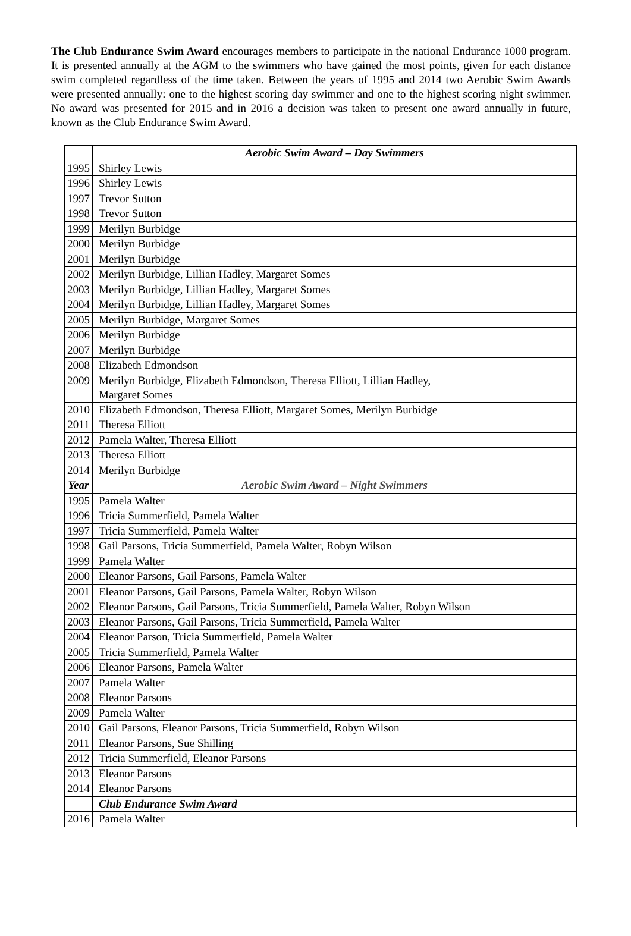The Club Endurance Swim Award encourages members to participate in the national Endurance 1000 program. It is presented annually at the AGM to the swimmers who have gained the most points, given for each distance swim completed regardless of the time taken. Between the years of 1995 and 2014 two Aerobic Swim Awards were presented annually: one to the highest scoring day swimmer and one to the highest scoring night swimmer. No award was presented for 2015 and in 2016 a decision was taken to present one award annually in future, known as the Club Endurance Swim Award.
| | Aerobic Swim Award – Day Swimmers |
| --- | --- |
| 1995 | Shirley Lewis |
| 1996 | Shirley Lewis |
| 1997 | Trevor Sutton |
| 1998 | Trevor Sutton |
| 1999 | Merilyn Burbidge |
| 2000 | Merilyn Burbidge |
| 2001 | Merilyn Burbidge |
| 2002 | Merilyn Burbidge, Lillian Hadley, Margaret Somes |
| 2003 | Merilyn Burbidge, Lillian Hadley, Margaret Somes |
| 2004 | Merilyn Burbidge, Lillian Hadley, Margaret Somes |
| 2005 | Merilyn Burbidge, Margaret Somes |
| 2006 | Merilyn Burbidge |
| 2007 | Merilyn Burbidge |
| 2008 | Elizabeth Edmondson |
| 2009 | Merilyn Burbidge, Elizabeth Edmondson, Theresa Elliott, Lillian Hadley, Margaret Somes |
| 2010 | Elizabeth Edmondson, Theresa Elliott, Margaret Somes, Merilyn Burbidge |
| 2011 | Theresa Elliott |
| 2012 | Pamela Walter, Theresa Elliott |
| 2013 | Theresa Elliott |
| 2014 | Merilyn Burbidge |
| Year | Aerobic Swim Award – Night Swimmers |
| 1995 | Pamela Walter |
| 1996 | Tricia Summerfield, Pamela Walter |
| 1997 | Tricia Summerfield, Pamela Walter |
| 1998 | Gail Parsons, Tricia Summerfield, Pamela Walter, Robyn Wilson |
| 1999 | Pamela Walter |
| 2000 | Eleanor Parsons, Gail Parsons, Pamela Walter |
| 2001 | Eleanor Parsons, Gail Parsons, Pamela Walter, Robyn Wilson |
| 2002 | Eleanor Parsons, Gail Parsons, Tricia Summerfield, Pamela Walter, Robyn Wilson |
| 2003 | Eleanor Parsons, Gail Parsons, Tricia Summerfield, Pamela Walter |
| 2004 | Eleanor Parson, Tricia Summerfield, Pamela Walter |
| 2005 | Tricia Summerfield, Pamela Walter |
| 2006 | Eleanor Parsons, Pamela Walter |
| 2007 | Pamela Walter |
| 2008 | Eleanor Parsons |
| 2009 | Pamela Walter |
| 2010 | Gail Parsons, Eleanor Parsons, Tricia Summerfield, Robyn Wilson |
| 2011 | Eleanor Parsons, Sue Shilling |
| 2012 | Tricia Summerfield, Eleanor Parsons |
| 2013 | Eleanor Parsons |
| 2014 | Eleanor Parsons |
| | Club Endurance Swim Award |
| 2016 | Pamela Walter |